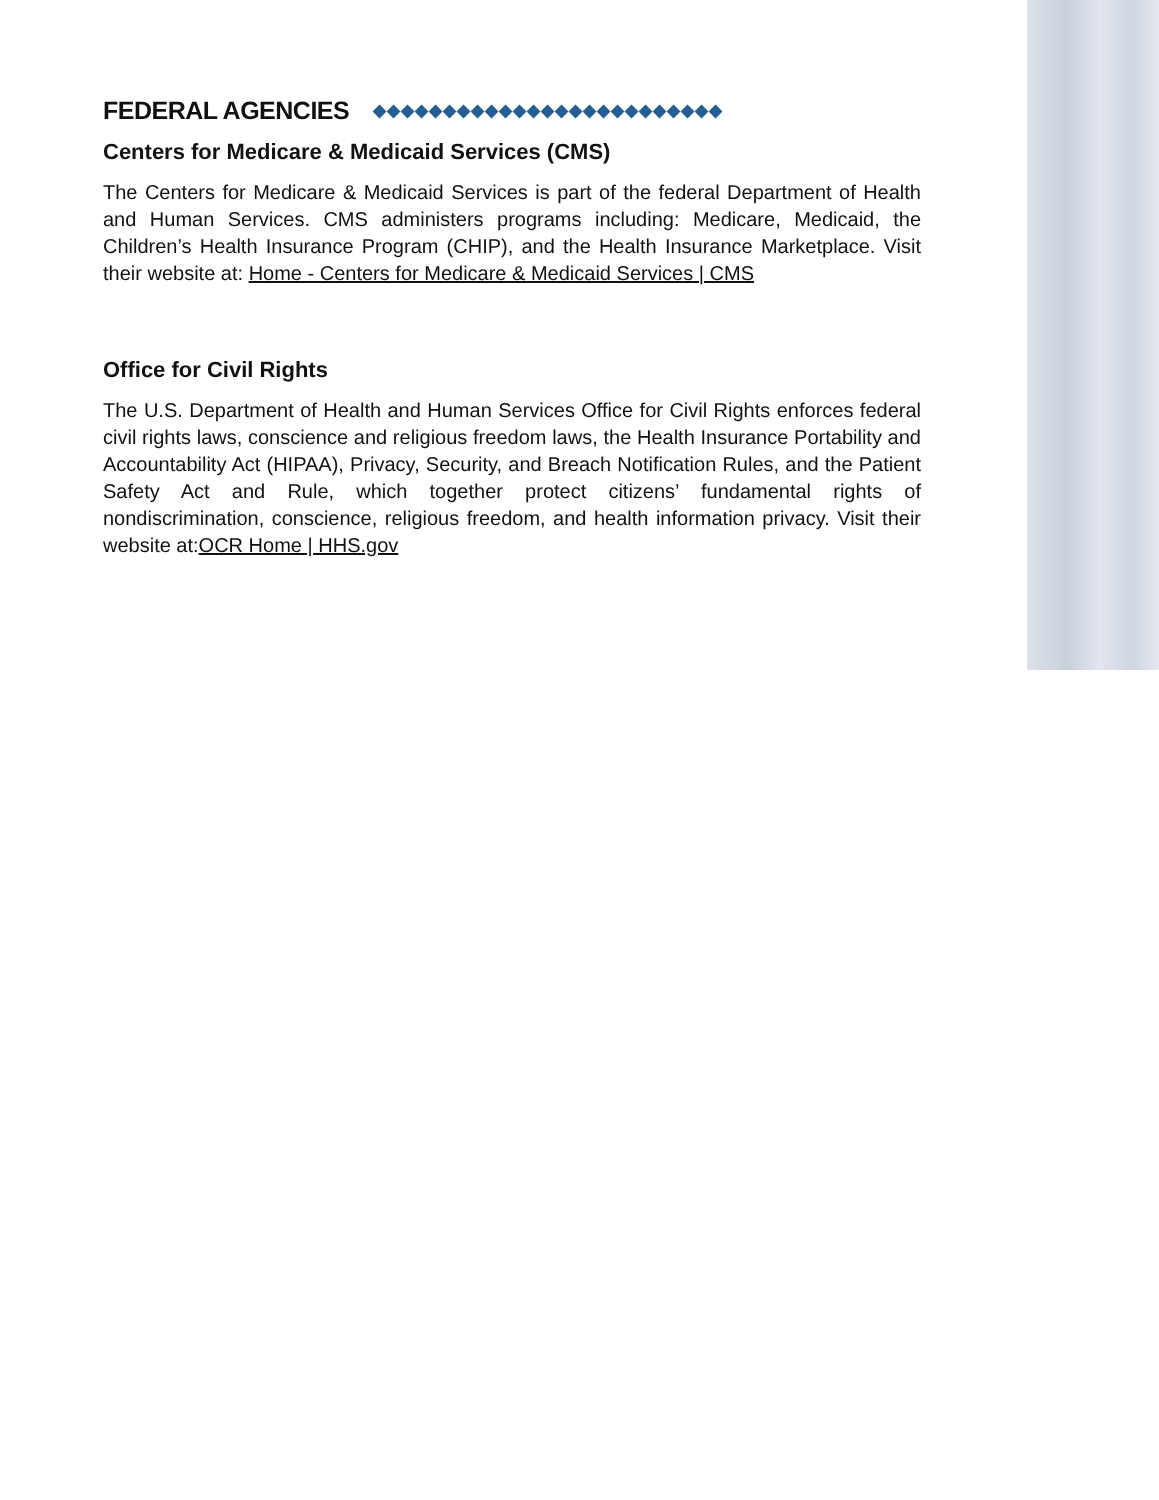FEDERAL AGENCIES ◆◆◆◆◆◆◆◆◆◆◆◆◆◆◆◆◆◆◆◆◆◆◆◆◆
Centers for Medicare & Medicaid Services (CMS)
The Centers for Medicare & Medicaid Services is part of the federal Department of Health and Human Services. CMS administers programs including: Medicare, Medicaid, the Children’s Health Insurance Program (CHIP), and the Health Insurance Marketplace. Visit their website at: Home - Centers for Medicare & Medicaid Services | CMS
Office for Civil Rights
The U.S. Department of Health and Human Services Office for Civil Rights enforces federal civil rights laws, conscience and religious freedom laws, the Health Insurance Portability and Accountability Act (HIPAA), Privacy, Security, and Breach Notification Rules, and the Patient Safety Act and Rule, which together protect citizens’ fundamental rights of nondiscrimination, conscience, religious freedom, and health information privacy. Visit their website at:OCR Home | HHS.gov